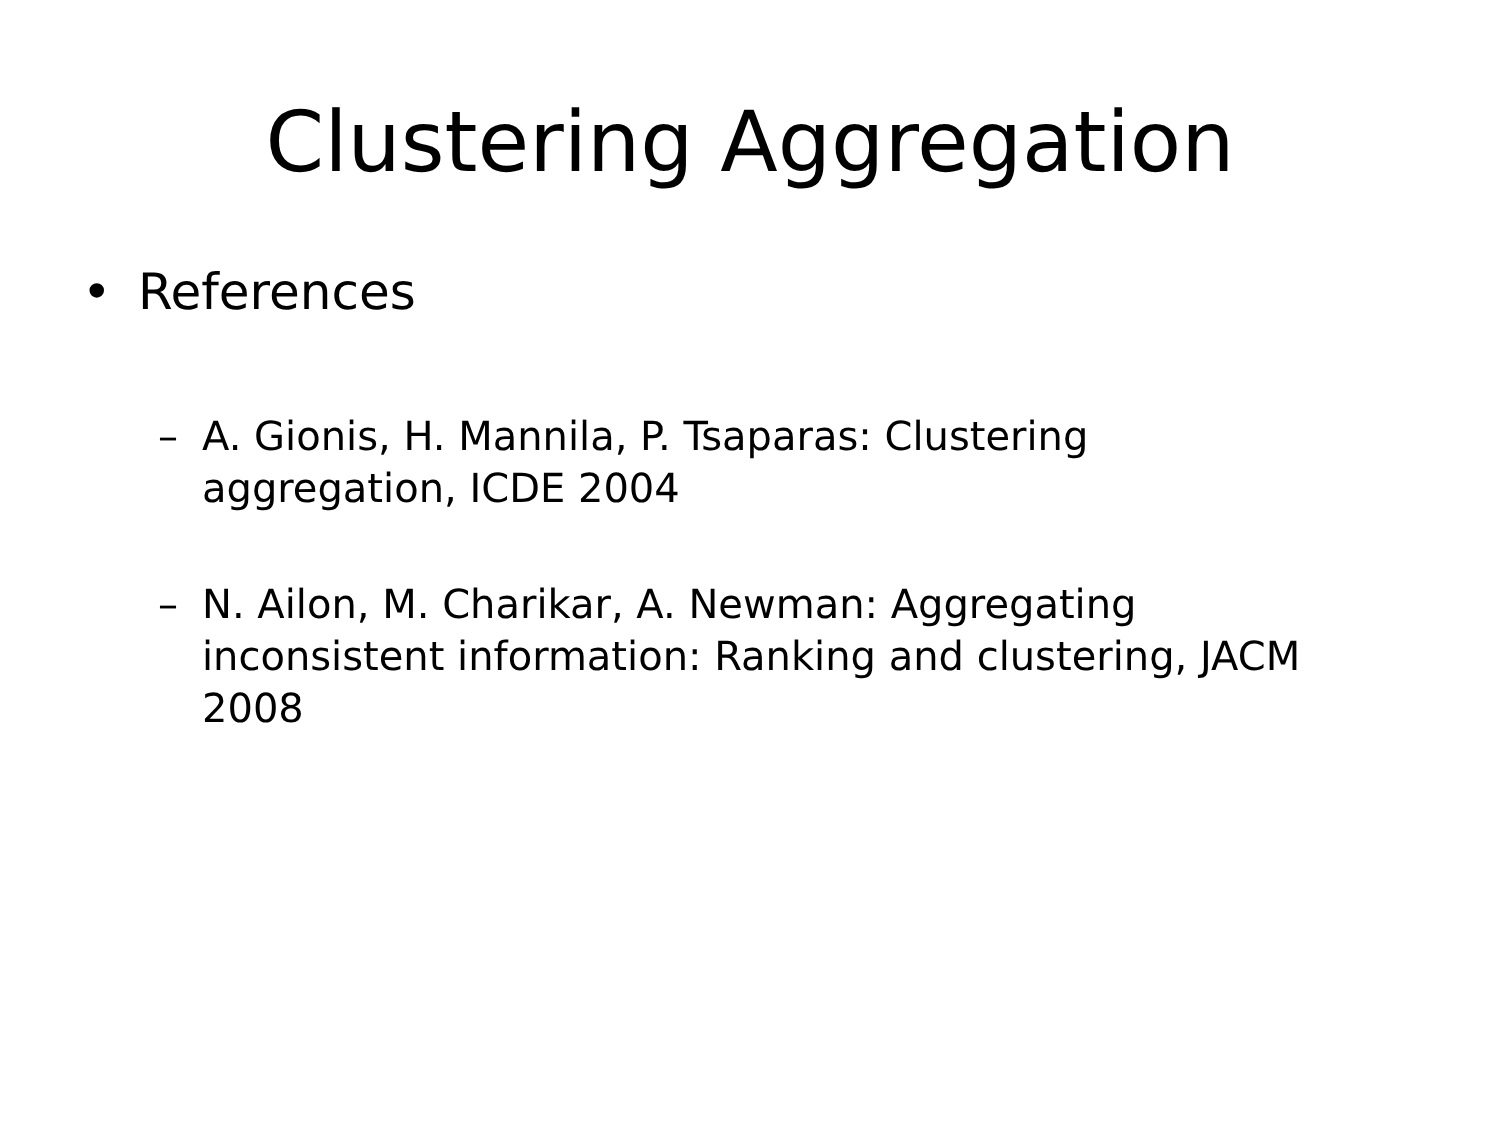Clustering Aggregation
• References
– A. Gionis, H. Mannila, P. Tsaparas: Clustering aggregation, ICDE 2004
– N. Ailon, M. Charikar, A. Newman: Aggregating inconsistent information: Ranking and clustering, JACM 2008